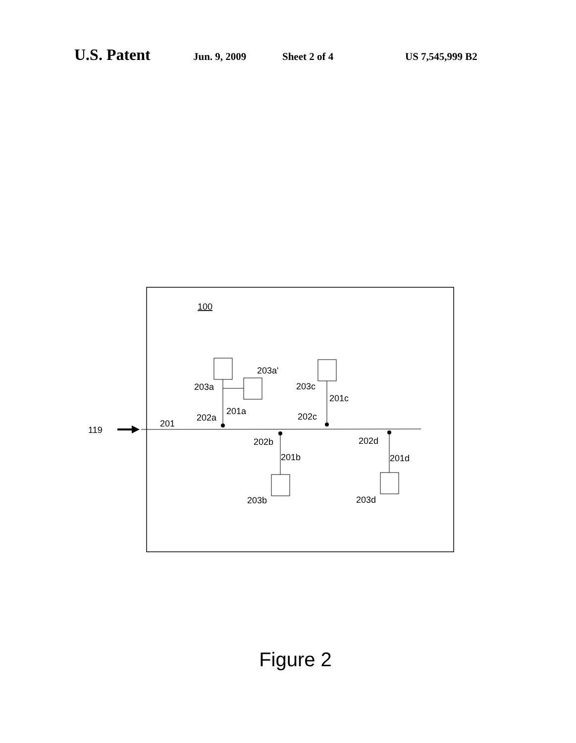U.S. Patent
Jun. 9, 2009 Sheet 2 of 4 US 7,545,999 B2
100
119
201
203a
203a'
203c
201a
201c
202a
202c
202b
202d
201b
201d
203b
203d
Figure 2